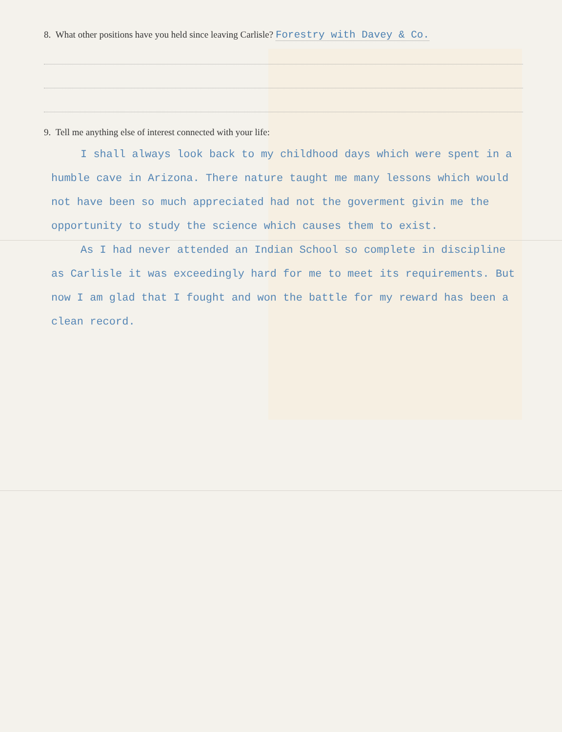8. What other positions have you held since leaving Carlisle? Forestry with Davey & Co.
9. Tell me anything else of interest connected with your life:
I shall always look back to my childhood days which were spent in a humble cave in Arizona. There nature taught me many lessons which would not have been so much appreciated had not the goverment givin me the opportunity to study the science which causes them to exist.
As I had never attended an Indian School so complete in discipline as Carlisle it was exceedingly hard for me to meet its requirements. But now I am glad that I fought and won the battle for my reward has been a clean record.